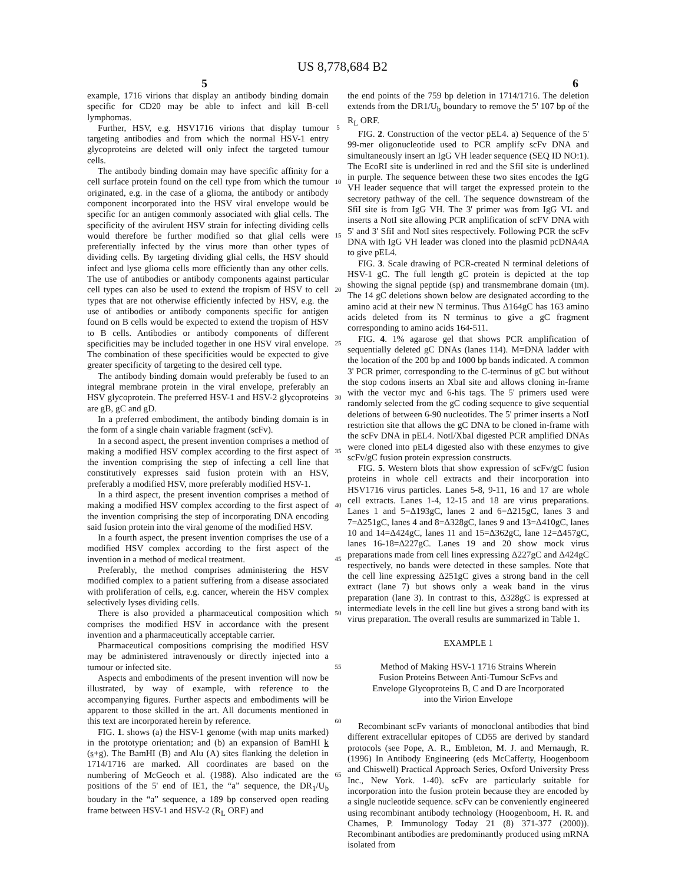US 8,778,684 B2
5 6
example, 1716 virions that display an antibody binding domain specific for CD20 may be able to infect and kill B-cell lymphomas.
Further, HSV, e.g. HSV1716 virions that display tumour targeting antibodies and from which the normal HSV-1 entry glycoproteins are deleted will only infect the targeted tumour cells.
The antibody binding domain may have specific affinity for a cell surface protein found on the cell type from which the tumour originated, e.g. in the case of a glioma, the antibody or antibody component incorporated into the HSV viral envelope would be specific for an antigen commonly associated with glial cells. The specificity of the avirulent HSV strain for infecting dividing cells would therefore be further modified so that glial cells were preferentially infected by the virus more than other types of dividing cells. By targeting dividing glial cells, the HSV should infect and lyse glioma cells more efficiently than any other cells. The use of antibodies or antibody components against particular cell types can also be used to extend the tropism of HSV to cell types that are not otherwise efficiently infected by HSV, e.g. the use of antibodies or antibody components specific for antigen found on B cells would be expected to extend the tropism of HSV to B cells. Antibodies or antibody components of different specificities may be included together in one HSV viral envelope. The combination of these specificities would be expected to give greater specificity of targeting to the desired cell type.
The antibody binding domain would preferably be fused to an integral membrane protein in the viral envelope, preferably an HSV glycoprotein. The preferred HSV-1 and HSV-2 glycoproteins are gB, gC and gD.
In a preferred embodiment, the antibody binding domain is in the form of a single chain variable fragment (scFv).
In a second aspect, the present invention comprises a method of making a modified HSV complex according to the first aspect of the invention comprising the step of infecting a cell line that constitutively expresses said fusion protein with an HSV, preferably a modified HSV, more preferably modified HSV-1.
In a third aspect, the present invention comprises a method of making a modified HSV complex according to the first aspect of the invention comprising the step of incorporating DNA encoding said fusion protein into the viral genome of the modified HSV.
In a fourth aspect, the present invention comprises the use of a modified HSV complex according to the first aspect of the invention in a method of medical treatment.
Preferably, the method comprises administering the HSV modified complex to a patient suffering from a disease associated with proliferation of cells, e.g. cancer, wherein the HSV complex selectively lyses dividing cells.
There is also provided a pharmaceutical composition which comprises the modified HSV in accordance with the present invention and a pharmaceutically acceptable carrier.
Pharmaceutical compositions comprising the modified HSV may be administered intravenously or directly injected into a tumour or infected site.
Aspects and embodiments of the present invention will now be illustrated, by way of example, with reference to the accompanying figures. Further aspects and embodiments will be apparent to those skilled in the art. All documents mentioned in this text are incorporated herein by reference.
FIG. 1. shows (a) the HSV-1 genome (with map units marked) in the prototype orientation; and (b) an expansion of BamHI k (s+g). The BamHI (B) and Alu (A) sites flanking the deletion in 1714/1716 are marked. All coordinates are based on the numbering of McGeoch et al. (1988). Also indicated are the positions of the 5' end of IE1, the “a” sequence, the DR<sub>1</sub>/U<sub>b</sub> boudary in the “a” sequence, a 189 bp conserved open reading frame between HSV-1 and HSV-2 (R<sub>L</sub> ORF) and
5
10
15
20
25
30
35
40
45
50
55
60
65
the end points of the 759 bp deletion in 1714/1716. The deletion extends from the DR1/U<sub>b</sub> boundary to remove the 5' 107 bp of the R<sub>L</sub> ORF.
FIG. 2. Construction of the vector pEL4. a) Sequence of the 5' 99-mer oligonucleotide used to PCR amplify scFv DNA and simultaneously insert an IgG VH leader sequence (SEQ ID NO:1). The EcoRI site is underlined in red and the SfiI site is underlined in purple. The sequence between these two sites encodes the IgG VH leader sequence that will target the expressed protein to the secretory pathway of the cell. The sequence downstream of the SfiI site is from IgG VH. The 3' primer was from IgG VL and inserts a NotI site allowing PCR amplification of scFV DNA with 5' and 3' SfiI and NotI sites respectively. Following PCR the scFv DNA with IgG VH leader was cloned into the plasmid pcDNA4A to give pEL4.
FIG. 3. Scale drawing of PCR-created N terminal deletions of HSV-1 gC. The full length gC protein is depicted at the top showing the signal peptide (sp) and transmembrane domain (tm). The 14 gC deletions shown below are designated according to the amino acid at their new N terminus. Thus Δ164gC has 163 amino acids deleted from its N terminus to give a gC fragment corresponding to amino acids 164-511.
FIG. 4. 1% agarose gel that shows PCR amplification of sequentially deleted gC DNAs (lanes 114). M=DNA ladder with the location of the 200 bp and 1000 bp bands indicated. A common 3' PCR primer, corresponding to the C-terminus of gC but without the stop codons inserts an XbaI site and allows cloning in-frame with the vector myc and 6-his tags. The 5' primers used were randomly selected from the gC coding sequence to give sequential deletions of between 6-90 nucleotides. The 5' primer inserts a NotI restriction site that allows the gC DNA to be cloned in-frame with the scFv DNA in pEL4. NotI/XbaI digested PCR amplified DNAs were cloned into pEL4 digested also with these enzymes to give scFv/gC fusion protein expression constructs.
FIG. 5. Western blots that show expression of scFv/gC fusion proteins in whole cell extracts and their incorporation into HSV1716 virus particles. Lanes 5-8, 9-11, 16 and 17 are whole cell extracts. Lanes 1-4, 12-15 and 18 are virus preparations. Lanes 1 and 5=Δ193gC, lanes 2 and 6=Δ215gC, lanes 3 and 7=Δ251gC, lanes 4 and 8=Δ328gC, lanes 9 and 13=Δ410gC, lanes 10 and 14=Δ424gC, lanes 11 and 15=Δ362gC, lane 12=Δ457gC, lanes 16-18=Δ227gC. Lanes 19 and 20 show mock virus preparations made from cell lines expressing Δ227gC and Δ424gC respectively, no bands were detected in these samples. Note that the cell line expressing Δ251gC gives a strong band in the cell extract (lane 7) but shows only a weak band in the virus preparation (lane 3). In contrast to this, Δ328gC is expressed at intermediate levels in the cell line but gives a strong band with its virus preparation. The overall results are summarized in Table 1.
EXAMPLE 1
Method of Making HSV-1 1716 Strains Wherein Fusion Proteins Between Anti-Tumour ScFvs and Envelope Glycoproteins B, C and D are Incorporated into the Virion Envelope
Recombinant scFv variants of monoclonal antibodies that bind different extracellular epitopes of CD55 are derived by standard protocols (see Pope, A. R., Embleton, M. J. and Mernaugh, R. (1996) In Antibody Engineering (eds McCafferty, Hoogenboom and Chiswell) Practical Approach Series, Oxford University Press Inc., New York. 1-40). scFv are particularly suitable for incorporation into the fusion protein because they are encoded by a single nucleotide sequence. scFv can be conveniently engineered using recombinant antibody technology (Hoogenboom, H. R. and Chames, P. Immunology Today 21 (8) 371-377 (2000)). Recombinant antibodies are predominantly produced using mRNA isolated from